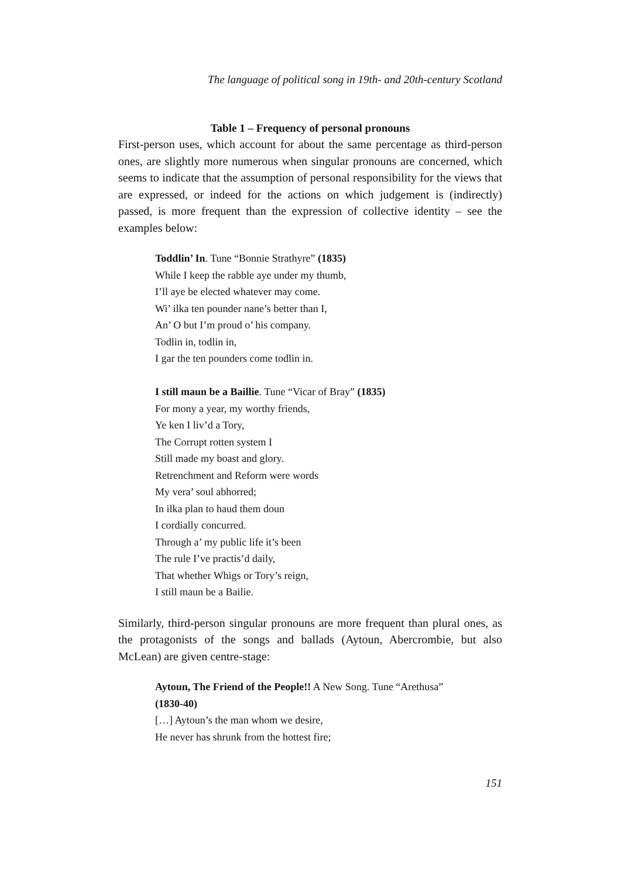The language of political song in 19th- and 20th-century Scotland
Table 1 – Frequency of personal pronouns
First-person uses, which account for about the same percentage as third-person ones, are slightly more numerous when singular pronouns are concerned, which seems to indicate that the assumption of personal responsibility for the views that are expressed, or indeed for the actions on which judgement is (indirectly) passed, is more frequent than the expression of collective identity – see the examples below:
Toddlin’ In. Tune “Bonnie Strathyre” (1835)
While I keep the rabble aye under my thumb,
I’ll aye be elected whatever may come.
Wi’ ilka ten pounder nane’s better than I,
An’ O but I’m proud o’ his company.
Todlin in, todlin in,
I gar the ten pounders come todlin in.
I still maun be a Baillie. Tune “Vicar of Bray” (1835)
For mony a year, my worthy friends,
Ye ken I liv’d a Tory,
The Corrupt rotten system I
Still made my boast and glory.
Retrenchment and Reform were words
My vera’ soul abhorred;
In ilka plan to haud them doun
I cordially concurred.
Through a’ my public life it’s been
The rule I’ve practis’d daily,
That whether Whigs or Tory’s reign,
I still maun be a Bailie.
Similarly, third-person singular pronouns are more frequent than plural ones, as the protagonists of the songs and ballads (Aytoun, Abercrombie, but also McLean) are given centre-stage:
Aytoun, The Friend of the People!! A New Song. Tune “Arethusa”
(1830-40)
[…] Aytoun’s the man whom we desire,
He never has shrunk from the hottest fire;
151